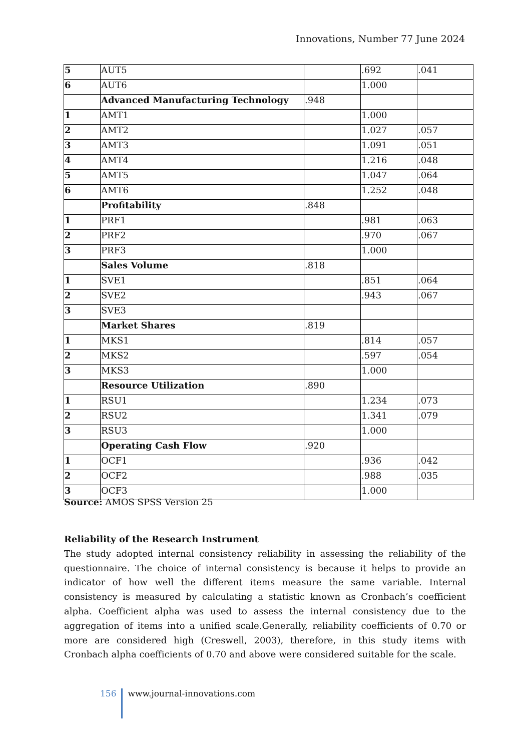Innovations, Number 77 June 2024
| 5 | AUT5 | | .692 | .041 |
| 6 | AUT6 | | 1.000 | |
| | Advanced Manufacturing Technology | .948 | | |
| 1 | AMT1 | | 1.000 | |
| 2 | AMT2 | | 1.027 | .057 |
| 3 | AMT3 | | 1.091 | .051 |
| 4 | AMT4 | | 1.216 | .048 |
| 5 | AMT5 | | 1.047 | .064 |
| 6 | AMT6 | | 1.252 | .048 |
| | Profitability | .848 | | |
| 1 | PRF1 | | .981 | .063 |
| 2 | PRF2 | | .970 | .067 |
| 3 | PRF3 | | 1.000 | |
| | Sales Volume | .818 | | |
| 1 | SVE1 | | .851 | .064 |
| 2 | SVE2 | | .943 | .067 |
| 3 | SVE3 | | | |
| | Market Shares | .819 | | |
| 1 | MKS1 | | .814 | .057 |
| 2 | MKS2 | | .597 | .054 |
| 3 | MKS3 | | 1.000 | |
| | Resource Utilization | .890 | | |
| 1 | RSU1 | | 1.234 | .073 |
| 2 | RSU2 | | 1.341 | .079 |
| 3 | RSU3 | | 1.000 | |
| | Operating Cash Flow | .920 | | |
| 1 | OCF1 | | .936 | .042 |
| 2 | OCF2 | | .988 | .035 |
| 3 | OCF3 | | 1.000 | |
Source: AMOS SPSS Version 25
Reliability of the Research Instrument
The study adopted internal consistency reliability in assessing the reliability of the questionnaire. The choice of internal consistency is because it helps to provide an indicator of how well the different items measure the same variable. Internal consistency is measured by calculating a statistic known as Cronbach’s coefficient alpha. Coefficient alpha was used to assess the internal consistency due to the aggregation of items into a unified scale.Generally, reliability coefficients of 0.70 or more are considered high (Creswell, 2003), therefore, in this study items with Cronbach alpha coefficients of 0.70 and above were considered suitable for the scale.
156 www.journal-innovations.com